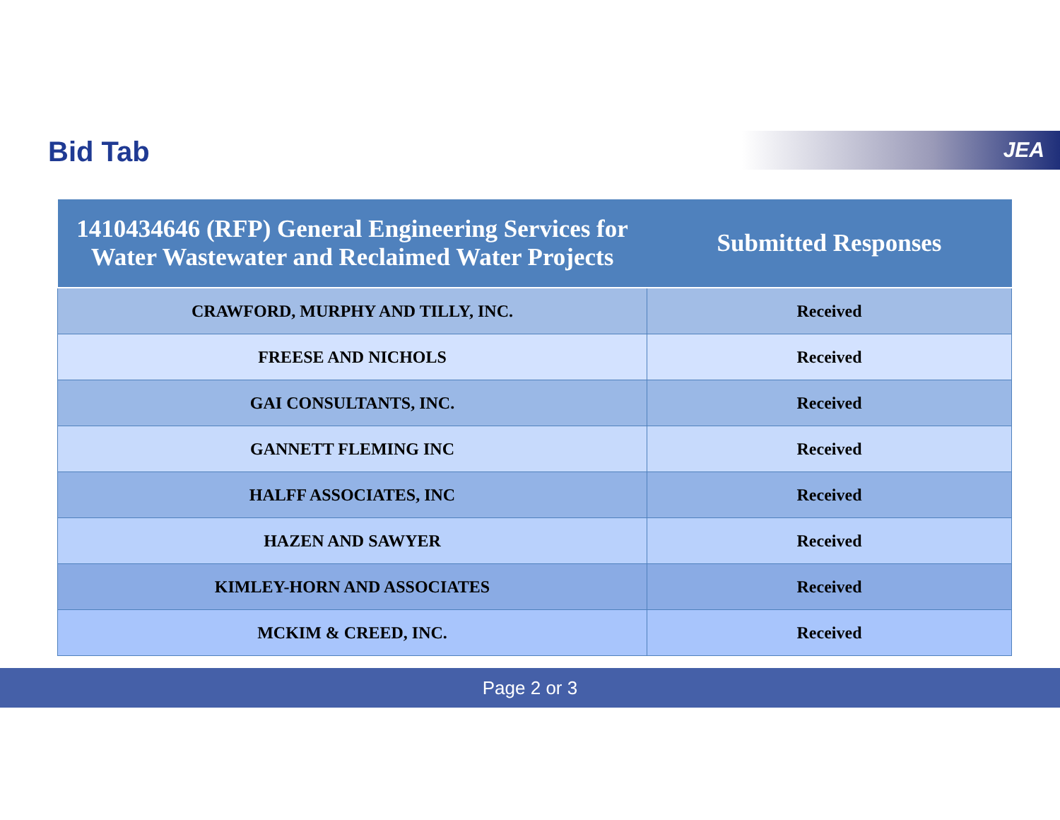Bid Tab JEA
| 1410434646 (RFP) General Engineering Services for Water Wastewater and Reclaimed Water Projects | Submitted Responses |
| --- | --- |
| CRAWFORD, MURPHY AND TILLY, INC. | Received |
| FREESE AND NICHOLS | Received |
| GAI CONSULTANTS, INC. | Received |
| GANNETT FLEMING INC | Received |
| HALFF ASSOCIATES, INC | Received |
| HAZEN AND SAWYER | Received |
| KIMLEY-HORN AND ASSOCIATES | Received |
| MCKIM & CREED, INC. | Received |
Page 2 or 3